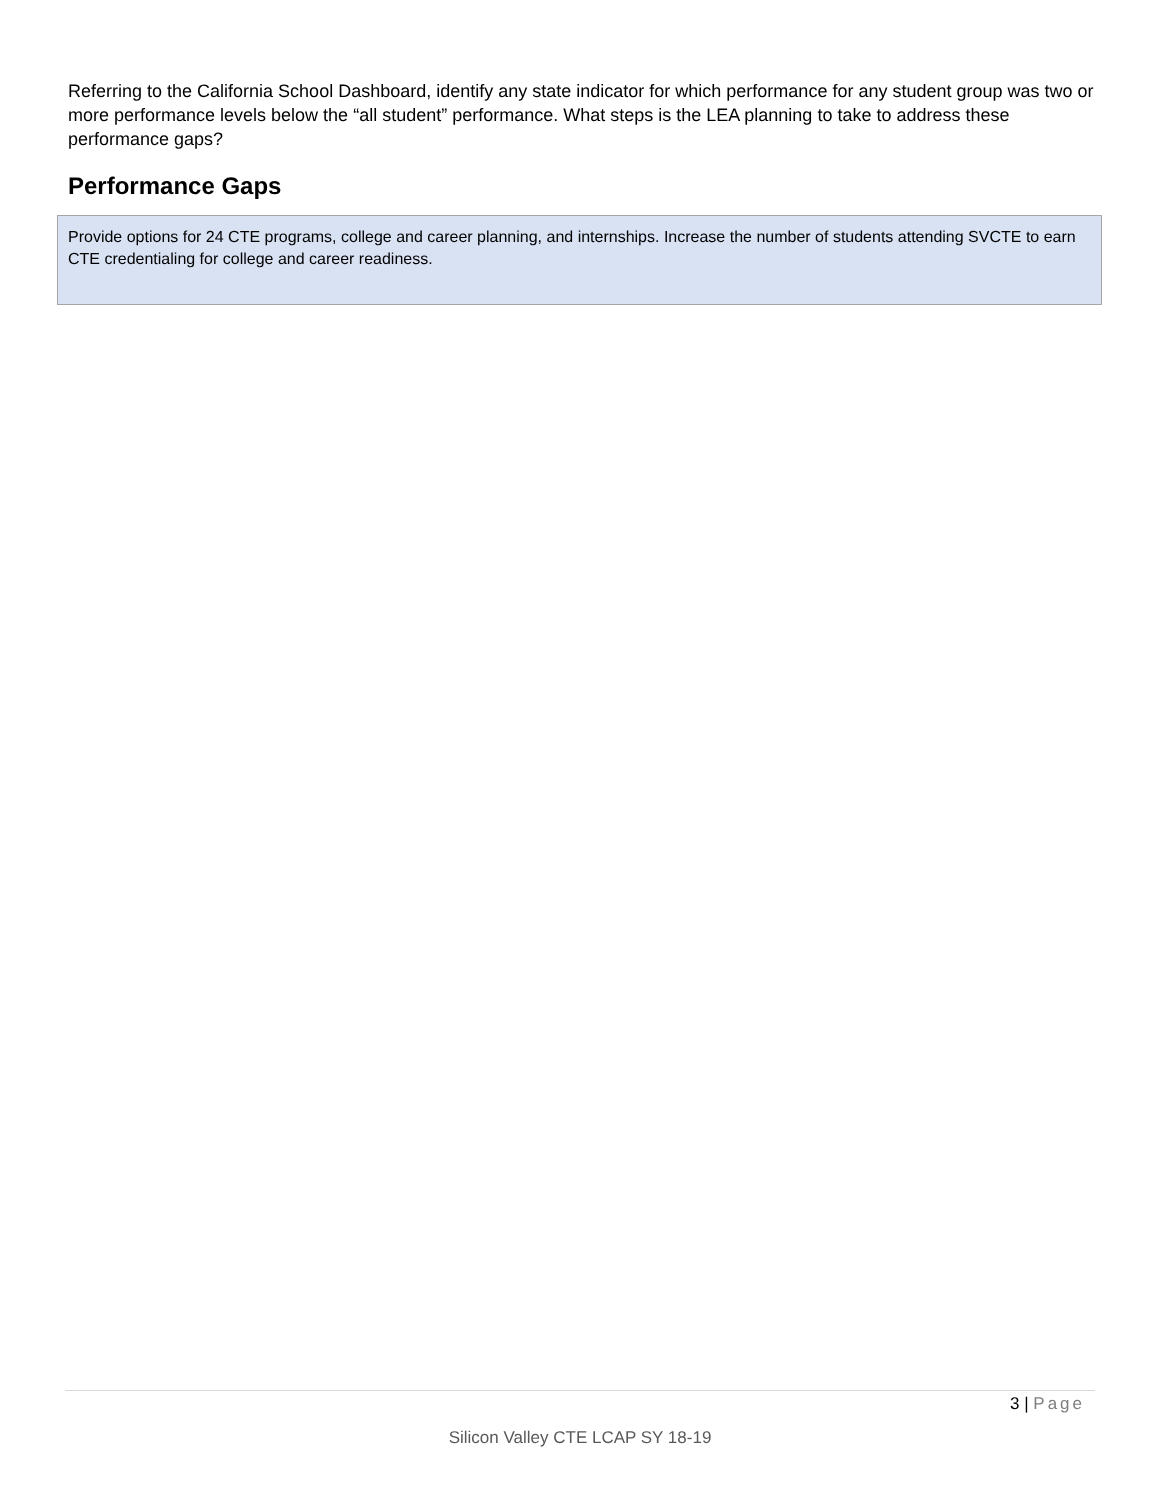Referring to the California School Dashboard, identify any state indicator for which performance for any student group was two or more performance levels below the “all student” performance. What steps is the LEA planning to take to address these performance gaps?
Performance Gaps
Provide options for 24 CTE programs, college and career planning, and internships. Increase the number of students attending SVCTE to earn CTE credentialing for college and career readiness.
3 | Page
Silicon Valley CTE LCAP SY 18-19